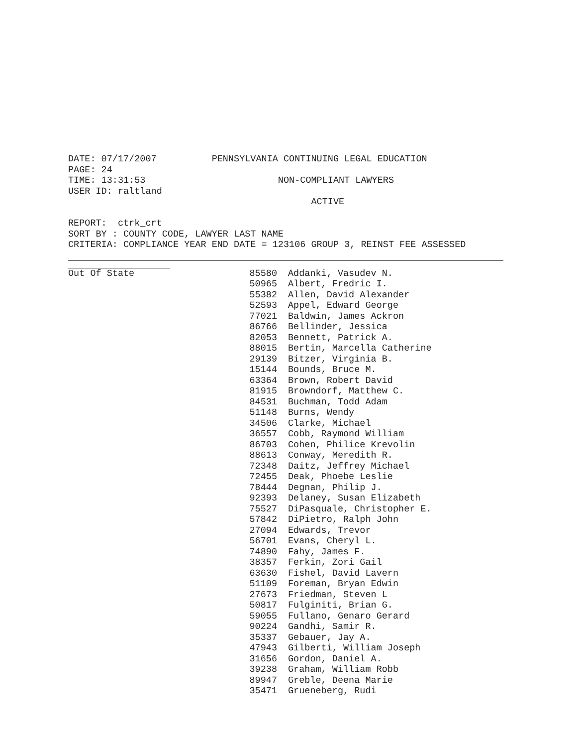DATE: 07/17/2007 PENNSYLVANIA CONTINUING LEGAL EDUCATION
PAGE: 24
TIME: 13:31:53 NON-COMPLIANT LAWYERS
USER ID: raltland
ACTIVE
REPORT: ctrk_crt
SORT BY : COUNTY CODE, LAWYER LAST NAME
CRITERIA: COMPLIANCE YEAR END DATE = 123106 GROUP 3, REINST FEE ASSESSED
| Out Of State | 85580 | Addanki, Vasudev N. |
| | 50965 | Albert, Fredric I. |
| | 55382 | Allen, David Alexander |
| | 52593 | Appel, Edward George |
| | 77021 | Baldwin, James Ackron |
| | 86766 | Bellinder, Jessica |
| | 82053 | Bennett, Patrick A. |
| | 88015 | Bertin, Marcella Catherine |
| | 29139 | Bitzer, Virginia B. |
| | 15144 | Bounds, Bruce M. |
| | 63364 | Brown, Robert David |
| | 81915 | Browndorf, Matthew C. |
| | 84531 | Buchman, Todd Adam |
| | 51148 | Burns, Wendy |
| | 34506 | Clarke, Michael |
| | 36557 | Cobb, Raymond William |
| | 86703 | Cohen, Philice Krevolin |
| | 88613 | Conway, Meredith R. |
| | 72348 | Daitz, Jeffrey Michael |
| | 72455 | Deak, Phoebe Leslie |
| | 78444 | Degnan, Philip J. |
| | 92393 | Delaney, Susan Elizabeth |
| | 75527 | DiPasquale, Christopher E. |
| | 57842 | DiPietro, Ralph John |
| | 27094 | Edwards, Trevor |
| | 56701 | Evans, Cheryl L. |
| | 74890 | Fahy, James F. |
| | 38357 | Ferkin, Zori Gail |
| | 63630 | Fishel, David Lavern |
| | 51109 | Foreman, Bryan Edwin |
| | 27673 | Friedman, Steven L |
| | 50817 | Fulginiti, Brian G. |
| | 59055 | Fullano, Genaro Gerard |
| | 90224 | Gandhi, Samir R. |
| | 35337 | Gebauer, Jay A. |
| | 47943 | Gilberti, William Joseph |
| | 31656 | Gordon, Daniel A. |
| | 39238 | Graham, William Robb |
| | 89947 | Greble, Deena Marie |
| | 35471 | Grueneberg, Rudi |